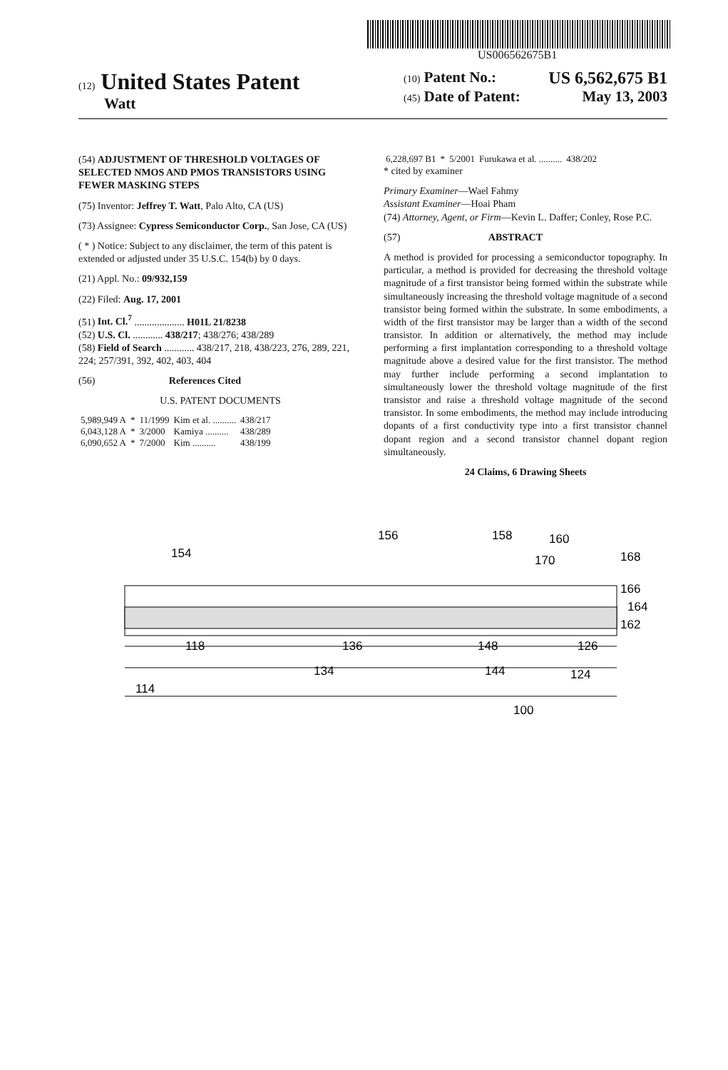US006562675B1
(12) United States Patent
Watt
(10) Patent No.: US 6,562,675 B1
(45) Date of Patent: May 13, 2003
(54) ADJUSTMENT OF THRESHOLD VOLTAGES OF SELECTED NMOS AND PMOS TRANSISTORS USING FEWER MASKING STEPS
(75) Inventor: Jeffrey T. Watt, Palo Alto, CA (US)
(73) Assignee: Cypress Semiconductor Corp., San Jose, CA (US)
( * ) Notice: Subject to any disclaimer, the term of this patent is extended or adjusted under 35 U.S.C. 154(b) by 0 days.
(21) Appl. No.: 09/932,159
(22) Filed: Aug. 17, 2001
(51) Int. Cl.<sup>7</sup> .................... H01L 21/8238
(52) U.S. Cl. ............ 438/217; 438/276; 438/289
(58) Field of Search ............ 438/217, 218, 438/223, 276, 289, 221, 224; 257/391, 392, 402, 403, 404
(56) References Cited
U.S. PATENT DOCUMENTS
| 5,989,949 A | * | 11/1999 | Kim et al. .......... | 438/217 |
| 6,043,128 A | * | 3/2000 | Kamiya .......... | 438/289 |
| 6,090,652 A | * | 7/2000 | Kim .......... | 438/199 |
| 6,228,697 B1 | * | 5/2001 | Furukawa et al. .......... | 438/202 |
* cited by examiner
Primary Examiner—Wael Fahmy
Assistant Examiner—Hoai Pham
(74) Attorney, Agent, or Firm—Kevin L. Daffer; Conley, Rose P.C.
(57) ABSTRACT
A method is provided for processing a semiconductor topography. In particular, a method is provided for decreasing the threshold voltage magnitude of a first transistor being formed within the substrate while simultaneously increasing the threshold voltage magnitude of a second transistor being formed within the substrate. In some embodiments, a width of the first transistor may be larger than a width of the second transistor. In addition or alternatively, the method may include performing a first implantation corresponding to a threshold voltage magnitude above a desired value for the first transistor. The method may further include performing a second implantation to simultaneously lower the threshold voltage magnitude of the first transistor and raise a threshold voltage magnitude of the second transistor. In some embodiments, the method may include introducing dopants of a first conductivity type into a first transistor channel dopant region and a second transistor channel dopant region simultaneously.
24 Claims, 6 Drawing Sheets
154
156
158
160
168
170
166
164
162
118
136
148
126
134
144
124
114
100